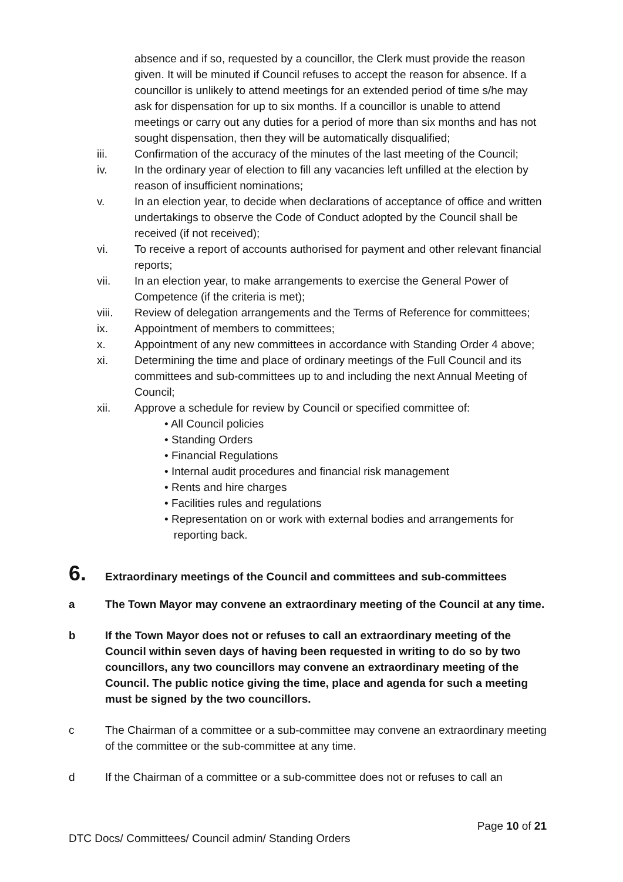absence and if so, requested by a councillor, the Clerk must provide the reason given. It will be minuted if Council refuses to accept the reason for absence. If a councillor is unlikely to attend meetings for an extended period of time s/he may ask for dispensation for up to six months. If a councillor is unable to attend meetings or carry out any duties for a period of more than six months and has not sought dispensation, then they will be automatically disqualified;
iii. Confirmation of the accuracy of the minutes of the last meeting of the Council;
iv. In the ordinary year of election to fill any vacancies left unfilled at the election by reason of insufficient nominations;
v. In an election year, to decide when declarations of acceptance of office and written undertakings to observe the Code of Conduct adopted by the Council shall be received (if not received);
vi. To receive a report of accounts authorised for payment and other relevant financial reports;
vii. In an election year, to make arrangements to exercise the General Power of Competence (if the criteria is met);
viii. Review of delegation arrangements and the Terms of Reference for committees;
ix. Appointment of members to committees;
x. Appointment of any new committees in accordance with Standing Order 4 above;
xi. Determining the time and place of ordinary meetings of the Full Council and its committees and sub-committees up to and including the next Annual Meeting of Council;
xii. Approve a schedule for review by Council or specified committee of:
• All Council policies
• Standing Orders
• Financial Regulations
• Internal audit procedures and financial risk management
• Rents and hire charges
• Facilities rules and regulations
• Representation on or work with external bodies and arrangements for
reporting back.
6. Extraordinary meetings of the Council and committees and sub-committees
a The Town Mayor may convene an extraordinary meeting of the Council at any time.
b If the Town Mayor does not or refuses to call an extraordinary meeting of the Council within seven days of having been requested in writing to do so by two councillors, any two councillors may convene an extraordinary meeting of the Council. The public notice giving the time, place and agenda for such a meeting must be signed by the two councillors.
c The Chairman of a committee or a sub-committee may convene an extraordinary meeting of the committee or the sub-committee at any time.
d If the Chairman of a committee or a sub-committee does not or refuses to call an
Page 10 of 21
DTC Docs/ Committees/ Council admin/ Standing Orders